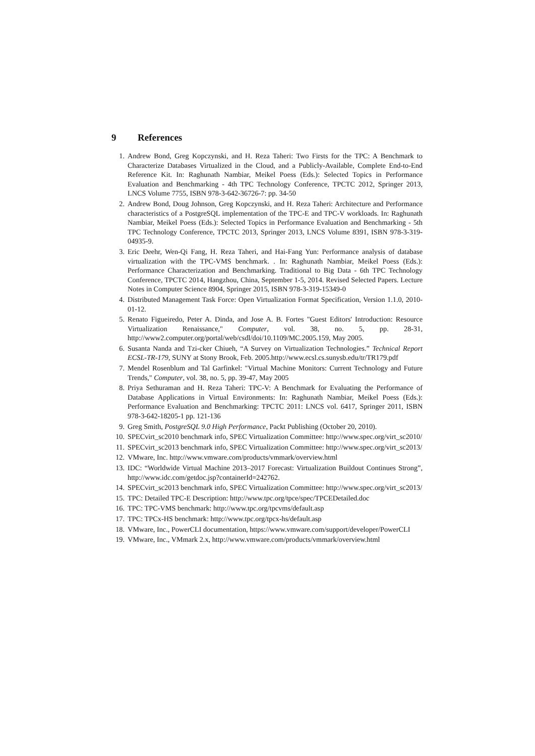9 References
1. Andrew Bond, Greg Kopczynski, and H. Reza Taheri: Two Firsts for the TPC: A Benchmark to Characterize Databases Virtualized in the Cloud, and a Publicly-Available, Complete End-to-End Reference Kit. In: Raghunath Nambiar, Meikel Poess (Eds.): Selected Topics in Performance Evaluation and Benchmarking - 4th TPC Technology Conference, TPCTC 2012, Springer 2013, LNCS Volume 7755, ISBN 978-3-642-36726-7: pp. 34-50
2. Andrew Bond, Doug Johnson, Greg Kopczynski, and H. Reza Taheri: Architecture and Performance characteristics of a PostgreSQL implementation of the TPC-E and TPC-V workloads. In: Raghunath Nambiar, Meikel Poess (Eds.): Selected Topics in Performance Evaluation and Benchmarking - 5th TPC Technology Conference, TPCTC 2013, Springer 2013, LNCS Volume 8391, ISBN 978-3-319-04935-9.
3. Eric Deehr, Wen-Qi Fang, H. Reza Taheri, and Hai-Fang Yun: Performance analysis of database virtualization with the TPC-VMS benchmark. . In: Raghunath Nambiar, Meikel Poess (Eds.): Performance Characterization and Benchmarking. Traditional to Big Data - 6th TPC Technology Conference, TPCTC 2014, Hangzhou, China, September 1-5, 2014. Revised Selected Papers. Lecture Notes in Computer Science 8904, Springer 2015, ISBN 978-3-319-15349-0
4. Distributed Management Task Force: Open Virtualization Format Specification, Version 1.1.0, 2010-01-12.
5. Renato Figueiredo, Peter A. Dinda, and Jose A. B. Fortes "Guest Editors' Introduction: Resource Virtualization Renaissance," Computer, vol. 38, no. 5, pp. 28-31, http://www2.computer.org/portal/web/csdl/doi/10.1109/MC.2005.159, May 2005.
6. Susanta Nanda and Tzi-cker Chiueh, “A Survey on Virtualization Technologies.” Technical Report ECSL-TR-179, SUNY at Stony Brook, Feb. 2005.http://www.ecsl.cs.sunysb.edu/tr/TR179.pdf
7. Mendel Rosenblum and Tal Garfinkel: "Virtual Machine Monitors: Current Technology and Future Trends," Computer, vol. 38, no. 5, pp. 39-47, May 2005
8. Priya Sethuraman and H. Reza Taheri: TPC-V: A Benchmark for Evaluating the Performance of Database Applications in Virtual Environments: In: Raghunath Nambiar, Meikel Poess (Eds.): Performance Evaluation and Benchmarking: TPCTC 2011: LNCS vol. 6417, Springer 2011, ISBN 978-3-642-18205-1 pp. 121-136
9. Greg Smith, PostgreSQL 9.0 High Performance, Packt Publishing (October 20, 2010).
10. SPECvirt_sc2010 benchmark info, SPEC Virtualization Committee: http://www.spec.org/virt_sc2010/
11. SPECvirt_sc2013 benchmark info, SPEC Virtualization Committee: http://www.spec.org/virt_sc2013/
12. VMware, Inc. http://www.vmware.com/products/vmmark/overview.html
13. IDC: “Worldwide Virtual Machine 2013–2017 Forecast: Virtualization Buildout Continues Strong”, http://www.idc.com/getdoc.jsp?containerId=242762.
14. SPECvirt_sc2013 benchmark info, SPEC Virtualization Committee: http://www.spec.org/virt_sc2013/
15. TPC: Detailed TPC-E Description: http://www.tpc.org/tpce/spec/TPCEDetailed.doc
16. TPC: TPC-VMS benchmark: http://www.tpc.org/tpcvms/default.asp
17. TPC: TPCx-HS benchmark: http://www.tpc.org/tpcx-hs/default.asp
18. VMware, Inc., PowerCLI documentation, https://www.vmware.com/support/developer/PowerCLI
19. VMware, Inc., VMmark 2.x, http://www.vmware.com/products/vmmark/overview.html